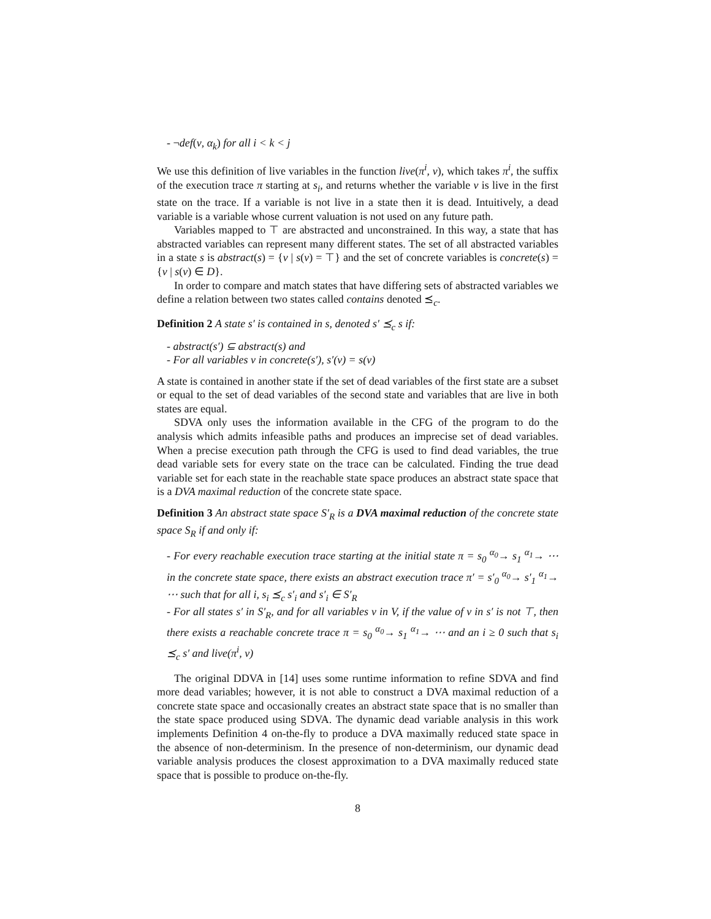- ¬def(v, α<sub>k</sub>) for all i < k < j
We use this definition of live variables in the function live(π<sup>i</sup>, v), which takes π<sup>i</sup>, the suffix of the execution trace π starting at s<sub>i</sub>, and returns whether the variable v is live in the first state on the trace. If a variable is not live in a state then it is dead. Intuitively, a dead variable is a variable whose current valuation is not used on any future path.
Variables mapped to ⊤ are abstracted and unconstrained. In this way, a state that has abstracted variables can represent many different states. The set of all abstracted variables in a state s is abstract(s) = {v | s(v) = ⊤} and the set of concrete variables is concrete(s) = {v | s(v) ∈ D}.
In order to compare and match states that have differing sets of abstracted variables we define a relation between two states called contains denoted ⪯<sub>c</sub>.
Definition 2 A state s′ is contained in s, denoted s′ ⪯<sub>c</sub> s if:
- abstract(s′) ⊆ abstract(s) and
- For all variables v in concrete(s′), s′(v) = s(v)
A state is contained in another state if the set of dead variables of the first state are a subset or equal to the set of dead variables of the second state and variables that are live in both states are equal.
SDVA only uses the information available in the CFG of the program to do the analysis which admits infeasible paths and produces an imprecise set of dead variables. When a precise execution path through the CFG is used to find dead variables, the true dead variable sets for every state on the trace can be calculated. Finding the true dead variable set for each state in the reachable state space produces an abstract state space that is a DVA maximal reduction of the concrete state space.
Definition 3 An abstract state space S′<sub>R</sub> is a DVA maximal reduction of the concrete state space S<sub>R</sub> if and only if:
- For every reachable execution trace starting at the initial state π = s<sub>0</sub> <sup>α<sub>0</sub></sup>→ s<sub>1</sub> <sup>α<sub>1</sub></sup>→ ⋯ in the concrete state space, there exists an abstract execution trace π′ = s′<sub>0</sub> <sup>α<sub>0</sub></sup>→ s′<sub>1</sub> <sup>α<sub>1</sub></sup>→ ⋯ such that for all i, s<sub>i</sub> ⪯<sub>c</sub> s′<sub>i</sub> and s′<sub>i</sub> ∈ S′<sub>R</sub>
- For all states s′ in S′<sub>R</sub>, and for all variables v in V, if the value of v in s′ is not ⊤, then there exists a reachable concrete trace π = s<sub>0</sub> <sup>α<sub>0</sub></sup>→ s<sub>1</sub> <sup>α<sub>1</sub></sup>→ ⋯ and an i ≥ 0 such that s<sub>i</sub> ⪯<sub>c</sub> s′ and live(π<sup>i</sup>, v)
The original DDVA in [14] uses some runtime information to refine SDVA and find more dead variables; however, it is not able to construct a DVA maximal reduction of a concrete state space and occasionally creates an abstract state space that is no smaller than the state space produced using SDVA. The dynamic dead variable analysis in this work implements Definition 4 on-the-fly to produce a DVA maximally reduced state space in the absence of non-determinism. In the presence of non-determinism, our dynamic dead variable analysis produces the closest approximation to a DVA maximally reduced state space that is possible to produce on-the-fly.
8